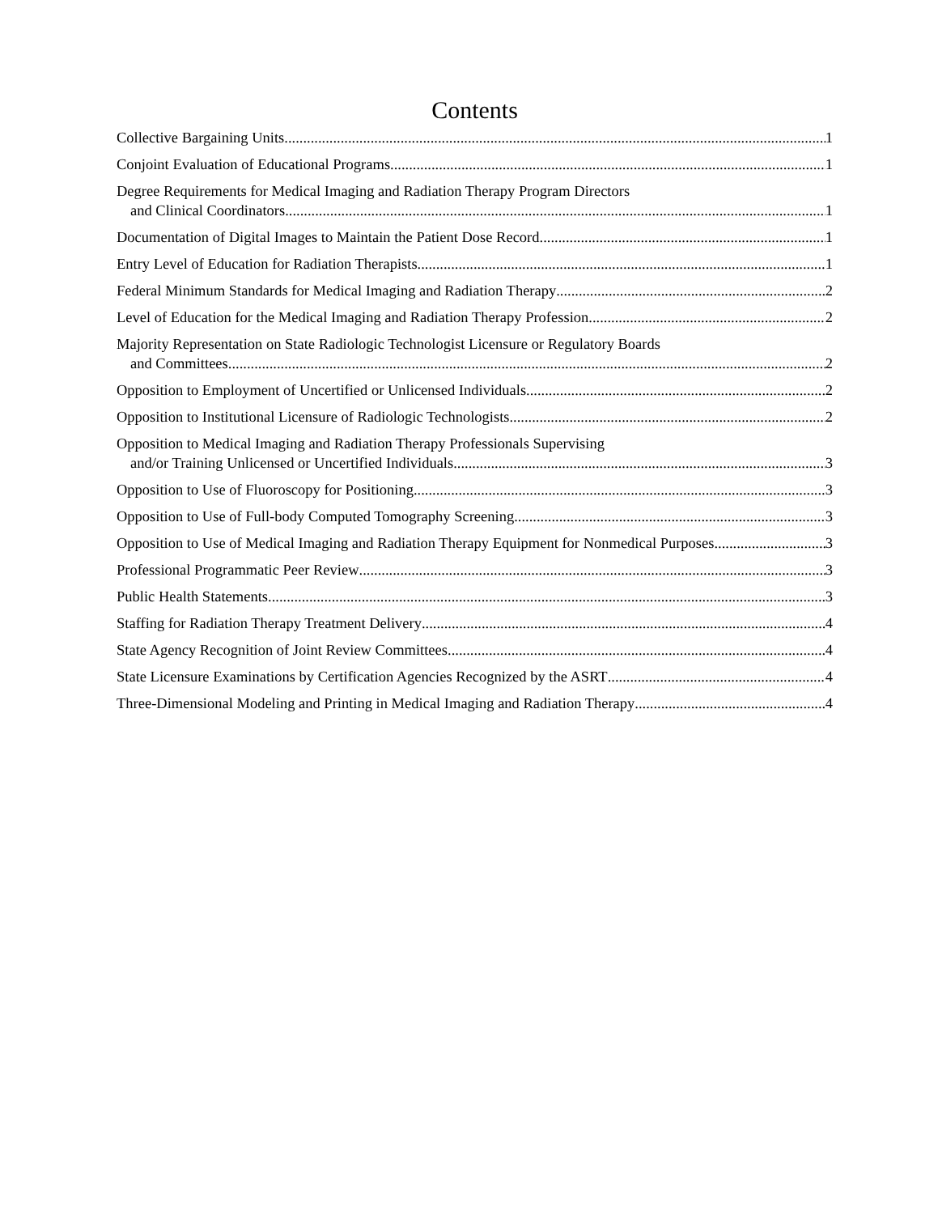Contents
Collective Bargaining Units 1
Conjoint Evaluation of Educational Programs 1
Degree Requirements for Medical Imaging and Radiation Therapy Program Directors
and Clinical Coordinators 1
Documentation of Digital Images to Maintain the Patient Dose Record 1
Entry Level of Education for Radiation Therapists 1
Federal Minimum Standards for Medical Imaging and Radiation Therapy 2
Level of Education for the Medical Imaging and Radiation Therapy Profession 2
Majority Representation on State Radiologic Technologist Licensure or Regulatory Boards
and Committees 2
Opposition to Employment of Uncertified or Unlicensed Individuals 2
Opposition to Institutional Licensure of Radiologic Technologists 2
Opposition to Medical Imaging and Radiation Therapy Professionals Supervising
and/or Training Unlicensed or Uncertified Individuals 3
Opposition to Use of Fluoroscopy for Positioning 3
Opposition to Use of Full-body Computed Tomography Screening 3
Opposition to Use of Medical Imaging and Radiation Therapy Equipment for Nonmedical Purposes 3
Professional Programmatic Peer Review 3
Public Health Statements 3
Staffing for Radiation Therapy Treatment Delivery 4
State Agency Recognition of Joint Review Committees 4
State Licensure Examinations by Certification Agencies Recognized by the ASRT 4
Three-Dimensional Modeling and Printing in Medical Imaging and Radiation Therapy 4